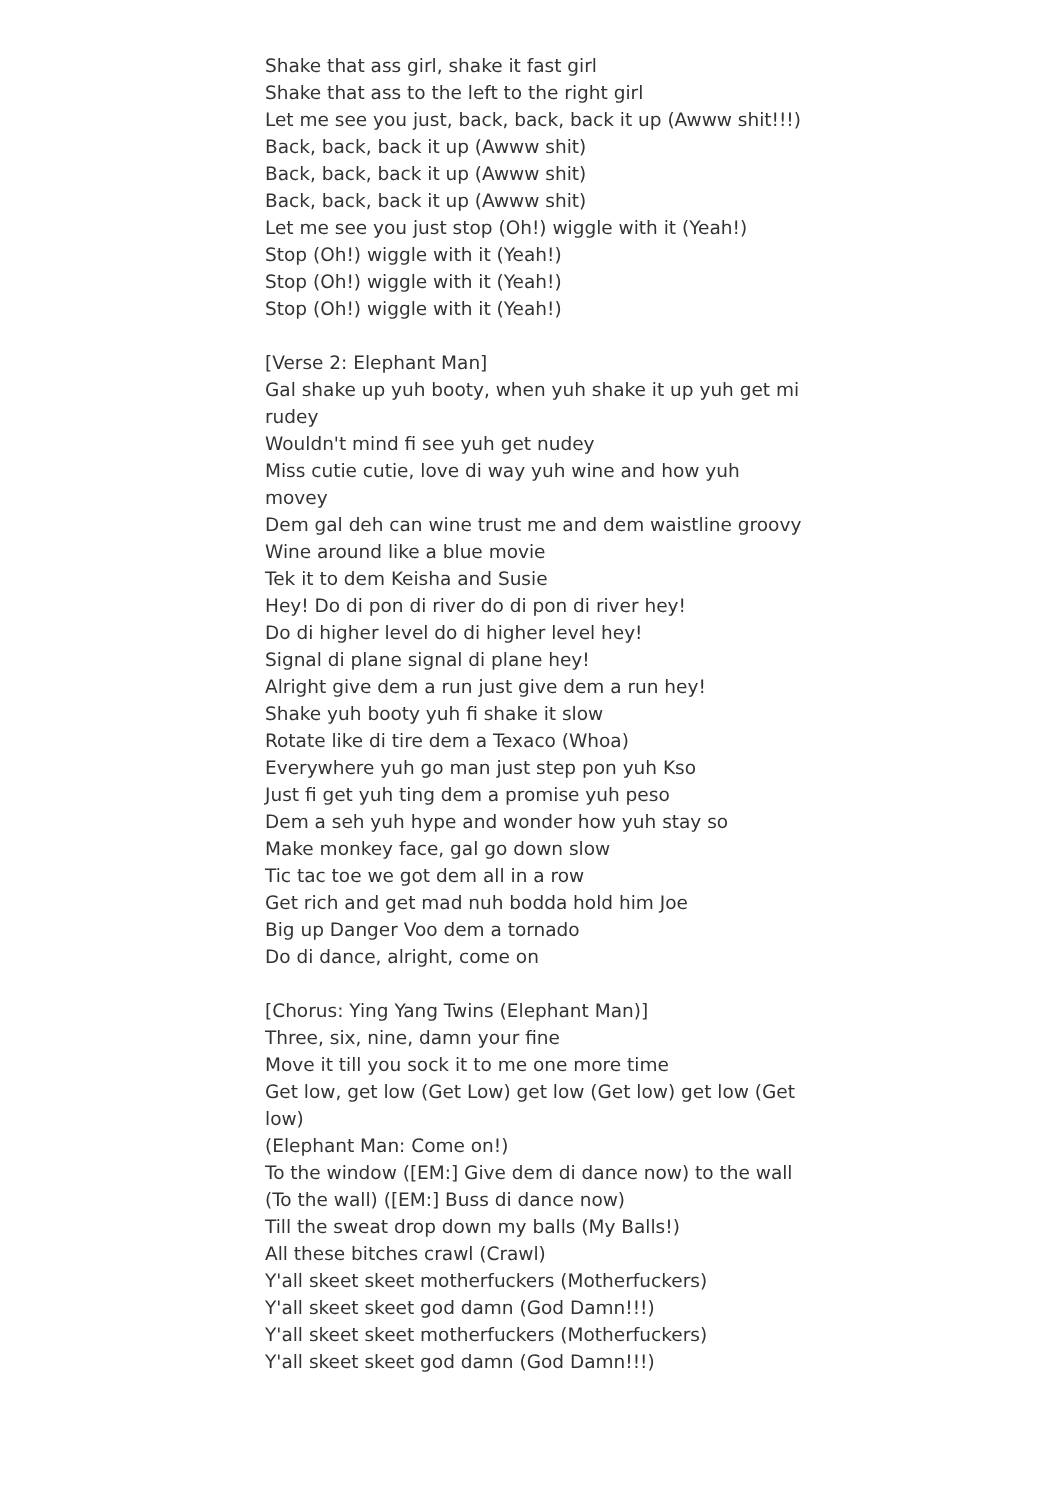Shake that ass girl, shake it fast girl
Shake that ass to the left to the right girl
Let me see you just, back, back, back it up (Awww shit!!!)
Back, back, back it up (Awww shit)
Back, back, back it up (Awww shit)
Back, back, back it up (Awww shit)
Let me see you just stop (Oh!) wiggle with it (Yeah!)
Stop (Oh!) wiggle with it (Yeah!)
Stop (Oh!) wiggle with it (Yeah!)
Stop (Oh!) wiggle with it (Yeah!)
[Verse 2: Elephant Man]
Gal shake up yuh booty, when yuh shake it up yuh get mi rudey
Wouldn't mind fi see yuh get nudey
Miss cutie cutie, love di way yuh wine and how yuh movey
Dem gal deh can wine trust me and dem waistline groovy
Wine around like a blue movie
Tek it to dem Keisha and Susie
Hey! Do di pon di river do di pon di river hey!
Do di higher level do di higher level hey!
Signal di plane signal di plane hey!
Alright give dem a run just give dem a run hey!
Shake yuh booty yuh fi shake it slow
Rotate like di tire dem a Texaco (Whoa)
Everywhere yuh go man just step pon yuh Kso
Just fi get yuh ting dem a promise yuh peso
Dem a seh yuh hype and wonder how yuh stay so
Make monkey face, gal go down slow
Tic tac toe we got dem all in a row
Get rich and get mad nuh bodda hold him Joe
Big up Danger Voo dem a tornado
Do di dance, alright, come on
[Chorus: Ying Yang Twins (Elephant Man)]
Three, six, nine, damn your fine
Move it till you sock it to me one more time
Get low, get low (Get Low) get low (Get low) get low (Get low)
(Elephant Man: Come on!)
To the window ([EM:] Give dem di dance now) to the wall (To the wall) ([EM:] Buss di dance now)
Till the sweat drop down my balls (My Balls!)
All these bitches crawl (Crawl)
Y'all skeet skeet motherfuckers (Motherfuckers)
Y'all skeet skeet god damn (God Damn!!!)
Y'all skeet skeet motherfuckers (Motherfuckers)
Y'all skeet skeet god damn (God Damn!!!)